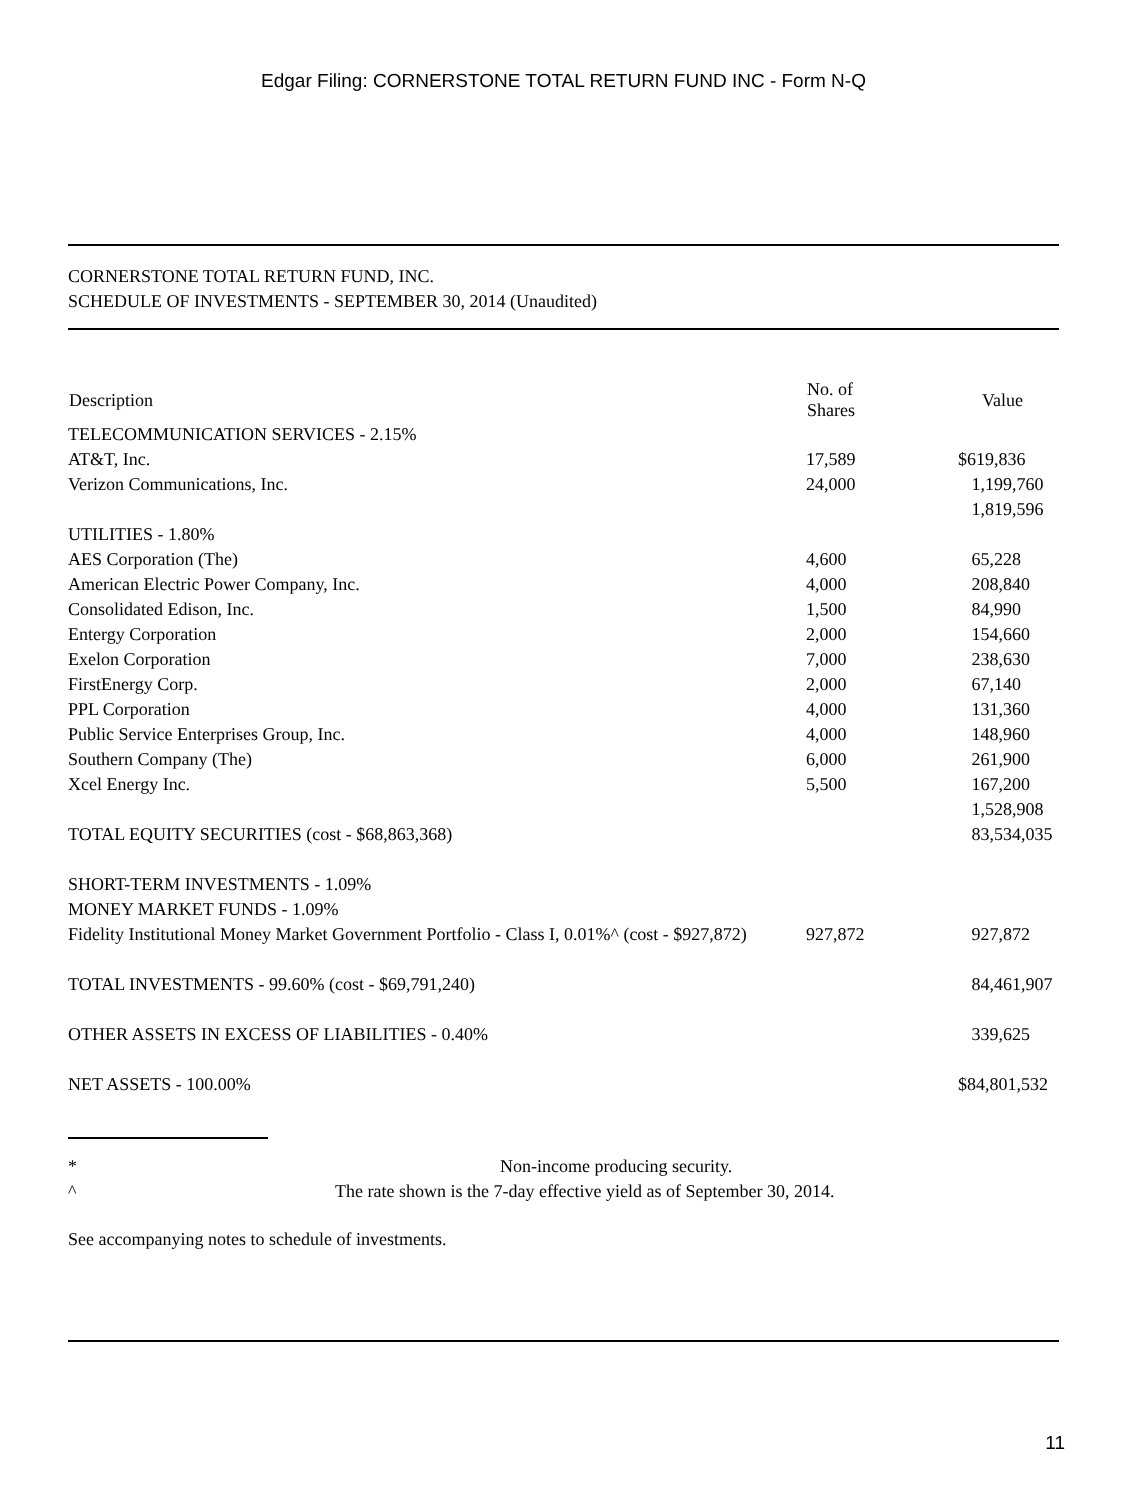Edgar Filing: CORNERSTONE TOTAL RETURN FUND INC - Form N-Q
CORNERSTONE TOTAL RETURN FUND, INC.
SCHEDULE OF INVESTMENTS - SEPTEMBER 30, 2014 (Unaudited)
| Description | No. of Shares | Value |
| --- | --- | --- |
| TELECOMMUNICATION SERVICES - 2.15% | | |
| AT&T, Inc. | 17,589 | $619,836 |
| Verizon Communications, Inc. | 24,000 | 1,199,760 |
| | | 1,819,596 |
| UTILITIES - 1.80% | | |
| AES Corporation (The) | 4,600 | 65,228 |
| American Electric Power Company, Inc. | 4,000 | 208,840 |
| Consolidated Edison, Inc. | 1,500 | 84,990 |
| Entergy Corporation | 2,000 | 154,660 |
| Exelon Corporation | 7,000 | 238,630 |
| FirstEnergy Corp. | 2,000 | 67,140 |
| PPL Corporation | 4,000 | 131,360 |
| Public Service Enterprises Group, Inc. | 4,000 | 148,960 |
| Southern Company (The) | 6,000 | 261,900 |
| Xcel Energy Inc. | 5,500 | 167,200 |
| | | 1,528,908 |
| TOTAL EQUITY SECURITIES (cost - $68,863,368) | | 83,534,035 |
| SHORT-TERM INVESTMENTS - 1.09% | | |
| MONEY MARKET FUNDS - 1.09% | | |
| Fidelity Institutional Money Market Government Portfolio - Class I, 0.01%^ (cost - $927,872) | 927,872 | 927,872 |
| TOTAL INVESTMENTS - 99.60% (cost - $69,791,240) | | 84,461,907 |
| OTHER ASSETS IN EXCESS OF LIABILITIES - 0.40% | | 339,625 |
| NET ASSETS - 100.00% | | $84,801,532 |
* Non-income producing security.
^ The rate shown is the 7-day effective yield as of September 30, 2014.
See accompanying notes to schedule of investments.
11